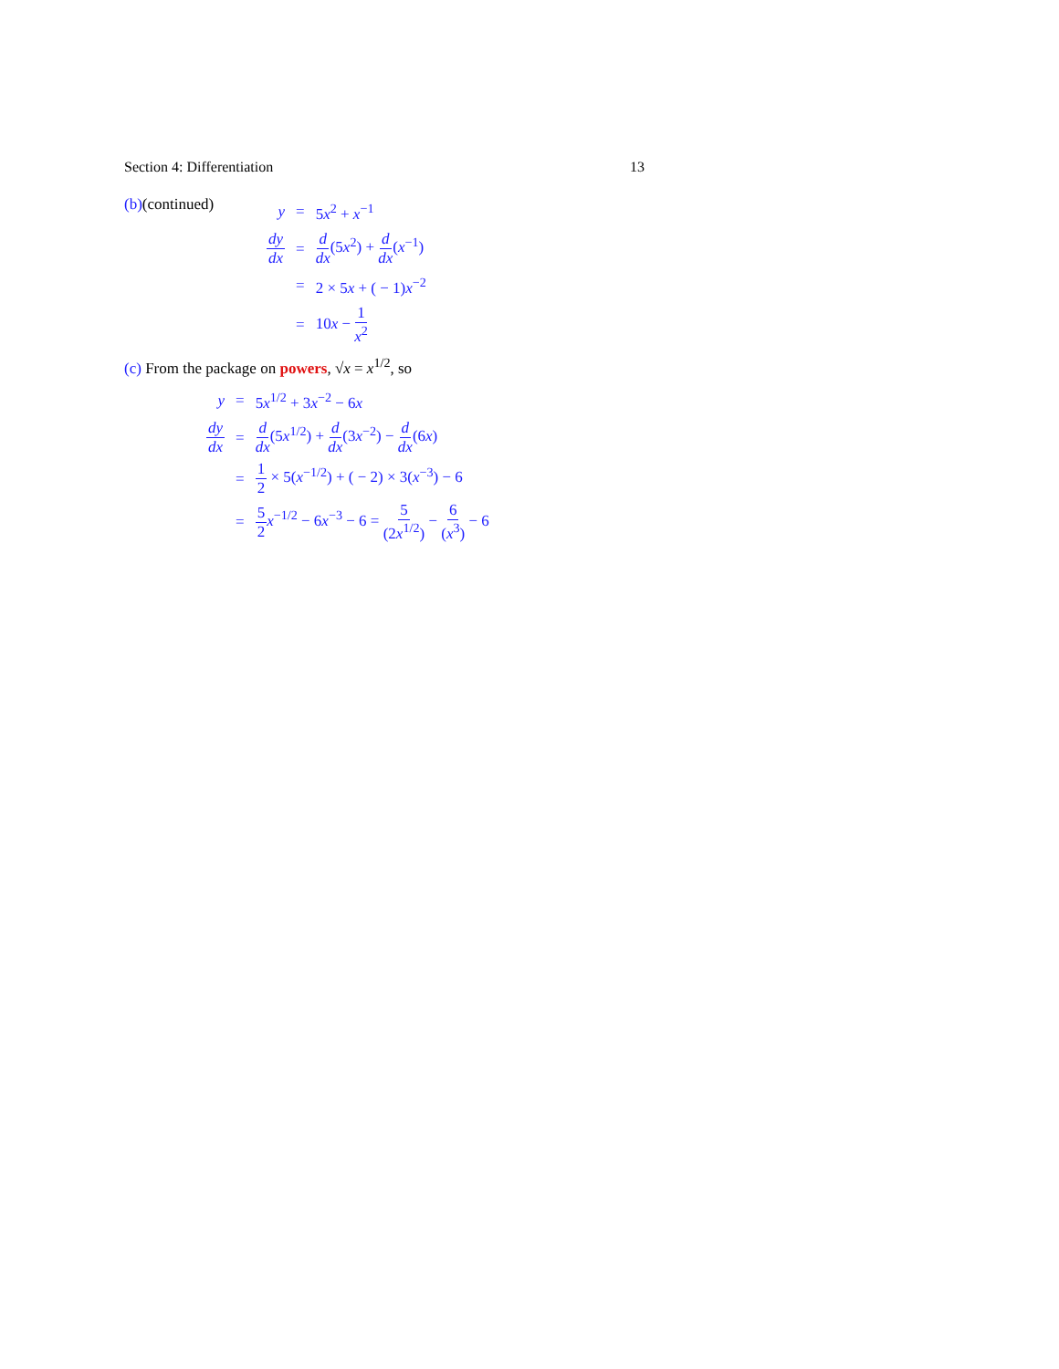Section 4: Differentiation 13
(b)(continued)
| y | = | 5 x<sup>2</sup> + x<sup>−1</sup> |
| dy dx | = | d dx (5 x<sup>2</sup>) + d dx ( x<sup>−1</sup>) |
| | = | 2 × 5 x + ( − 1) x<sup>−2</sup> |
| | = | 10 x − 1 x<sup>2</sup> |
(c) From the package on powers, √x = x<sup>1/2</sup>, so
| y | = | 5 x<sup>1/2</sup> + 3 x<sup>−2</sup> − 6 x |
| dy dx | = | d dx (5 x<sup>1/2</sup>) + d dx (3 x<sup>−2</sup>) − d dx (6 x ) |
| | = | 1 2 × 5( x<sup>−1/2</sup>) + ( − 2) × 3( x<sup>−3</sup>) − 6 |
| | = | 5 2 x<sup>−1/2</sup> − 6 x<sup>−3</sup> − 6 = 5 (2 x<sup>1/2</sup>) − 6 ( x<sup>3</sup>) − 6 |